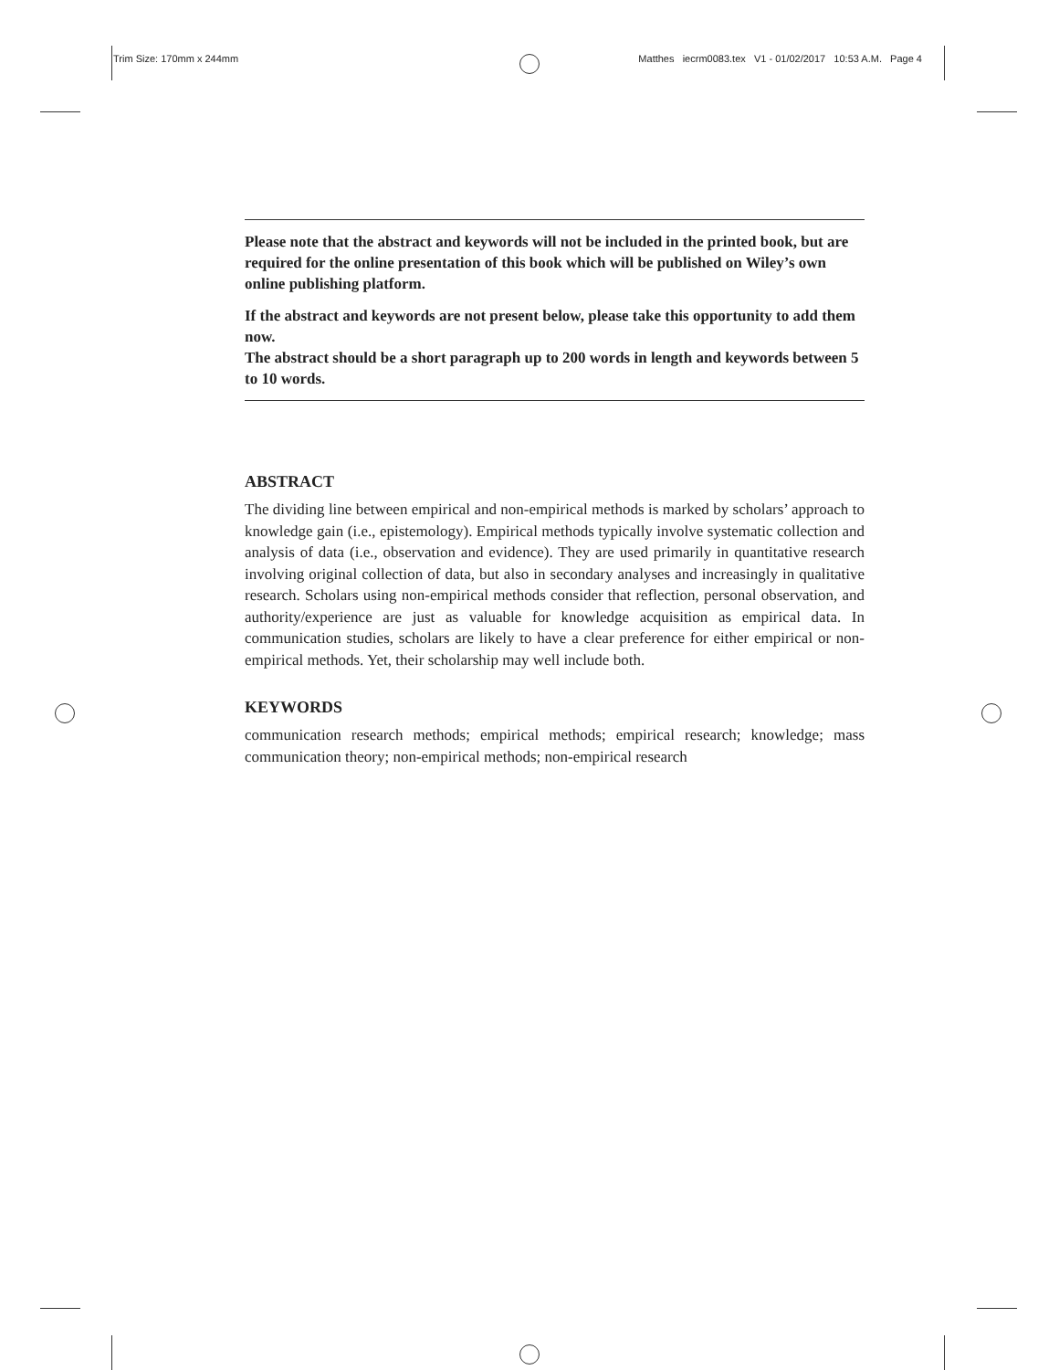Trim Size: 170mm x 244mm Matthes iecrm0083.tex V1 - 01/02/2017 10:53 A.M. Page 4
Please note that the abstract and keywords will not be included in the printed book, but are required for the online presentation of this book which will be published on Wiley’s own online publishing platform.
If the abstract and keywords are not present below, please take this opportunity to add them now.
The abstract should be a short paragraph up to 200 words in length and keywords between 5 to 10 words.
ABSTRACT
The dividing line between empirical and non-empirical methods is marked by scholars’ approach to knowledge gain (i.e., epistemology). Empirical methods typically involve systematic collection and analysis of data (i.e., observation and evidence). They are used primarily in quantitative research involving original collection of data, but also in secondary analyses and increasingly in qualitative research. Scholars using non-empirical methods consider that reflection, personal observation, and authority/experience are just as valuable for knowledge acquisition as empirical data. In communication studies, scholars are likely to have a clear preference for either empirical or non-empirical methods. Yet, their scholarship may well include both.
KEYWORDS
communication research methods; empirical methods; empirical research; knowledge; mass communication theory; non-empirical methods; non-empirical research